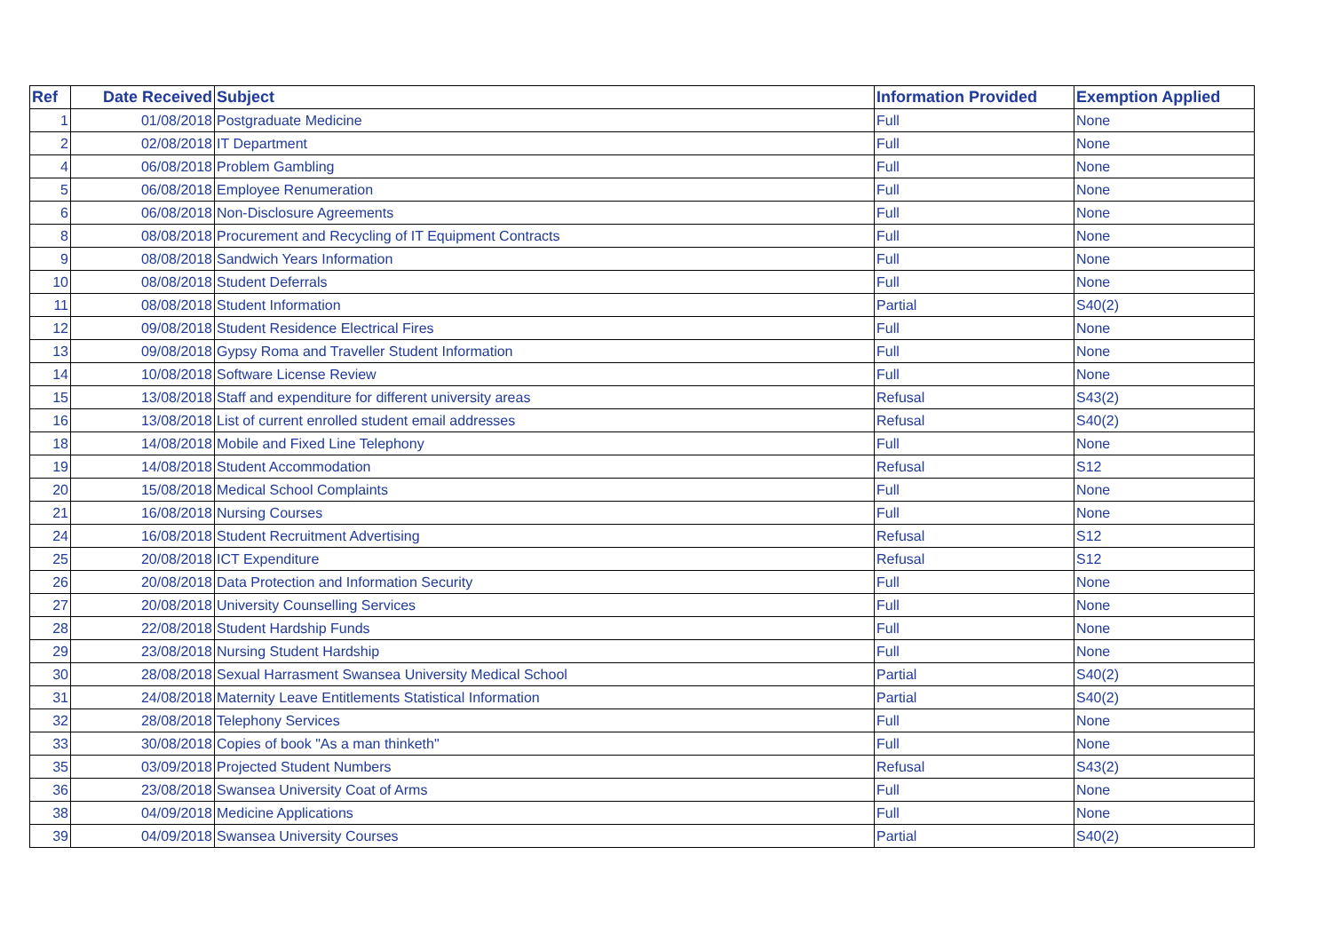| Ref | Date Received | Subject | Information Provided | Exemption Applied |
| --- | --- | --- | --- | --- |
| 1 | 01/08/2018 | Postgraduate Medicine | Full | None |
| 2 | 02/08/2018 | IT Department | Full | None |
| 4 | 06/08/2018 | Problem Gambling | Full | None |
| 5 | 06/08/2018 | Employee Renumeration | Full | None |
| 6 | 06/08/2018 | Non-Disclosure Agreements | Full | None |
| 8 | 08/08/2018 | Procurement and Recycling of IT Equipment Contracts | Full | None |
| 9 | 08/08/2018 | Sandwich Years Information | Full | None |
| 10 | 08/08/2018 | Student Deferrals | Full | None |
| 11 | 08/08/2018 | Student Information | Partial | S40(2) |
| 12 | 09/08/2018 | Student Residence Electrical Fires | Full | None |
| 13 | 09/08/2018 | Gypsy Roma and Traveller Student Information | Full | None |
| 14 | 10/08/2018 | Software License Review | Full | None |
| 15 | 13/08/2018 | Staff and expenditure for different university areas | Refusal | S43(2) |
| 16 | 13/08/2018 | List of current enrolled student email addresses | Refusal | S40(2) |
| 18 | 14/08/2018 | Mobile and Fixed Line Telephony | Full | None |
| 19 | 14/08/2018 | Student Accommodation | Refusal | S12 |
| 20 | 15/08/2018 | Medical School Complaints | Full | None |
| 21 | 16/08/2018 | Nursing Courses | Full | None |
| 24 | 16/08/2018 | Student Recruitment Advertising | Refusal | S12 |
| 25 | 20/08/2018 | ICT Expenditure | Refusal | S12 |
| 26 | 20/08/2018 | Data Protection and Information Security | Full | None |
| 27 | 20/08/2018 | University Counselling Services | Full | None |
| 28 | 22/08/2018 | Student Hardship Funds | Full | None |
| 29 | 23/08/2018 | Nursing Student Hardship | Full | None |
| 30 | 28/08/2018 | Sexual Harrasment Swansea University Medical School | Partial | S40(2) |
| 31 | 24/08/2018 | Maternity Leave Entitlements Statistical Information | Partial | S40(2) |
| 32 | 28/08/2018 | Telephony Services | Full | None |
| 33 | 30/08/2018 | Copies of book "As a man thinketh" | Full | None |
| 35 | 03/09/2018 | Projected Student Numbers | Refusal | S43(2) |
| 36 | 23/08/2018 | Swansea University Coat of Arms | Full | None |
| 38 | 04/09/2018 | Medicine Applications | Full | None |
| 39 | 04/09/2018 | Swansea University Courses | Partial | S40(2) |